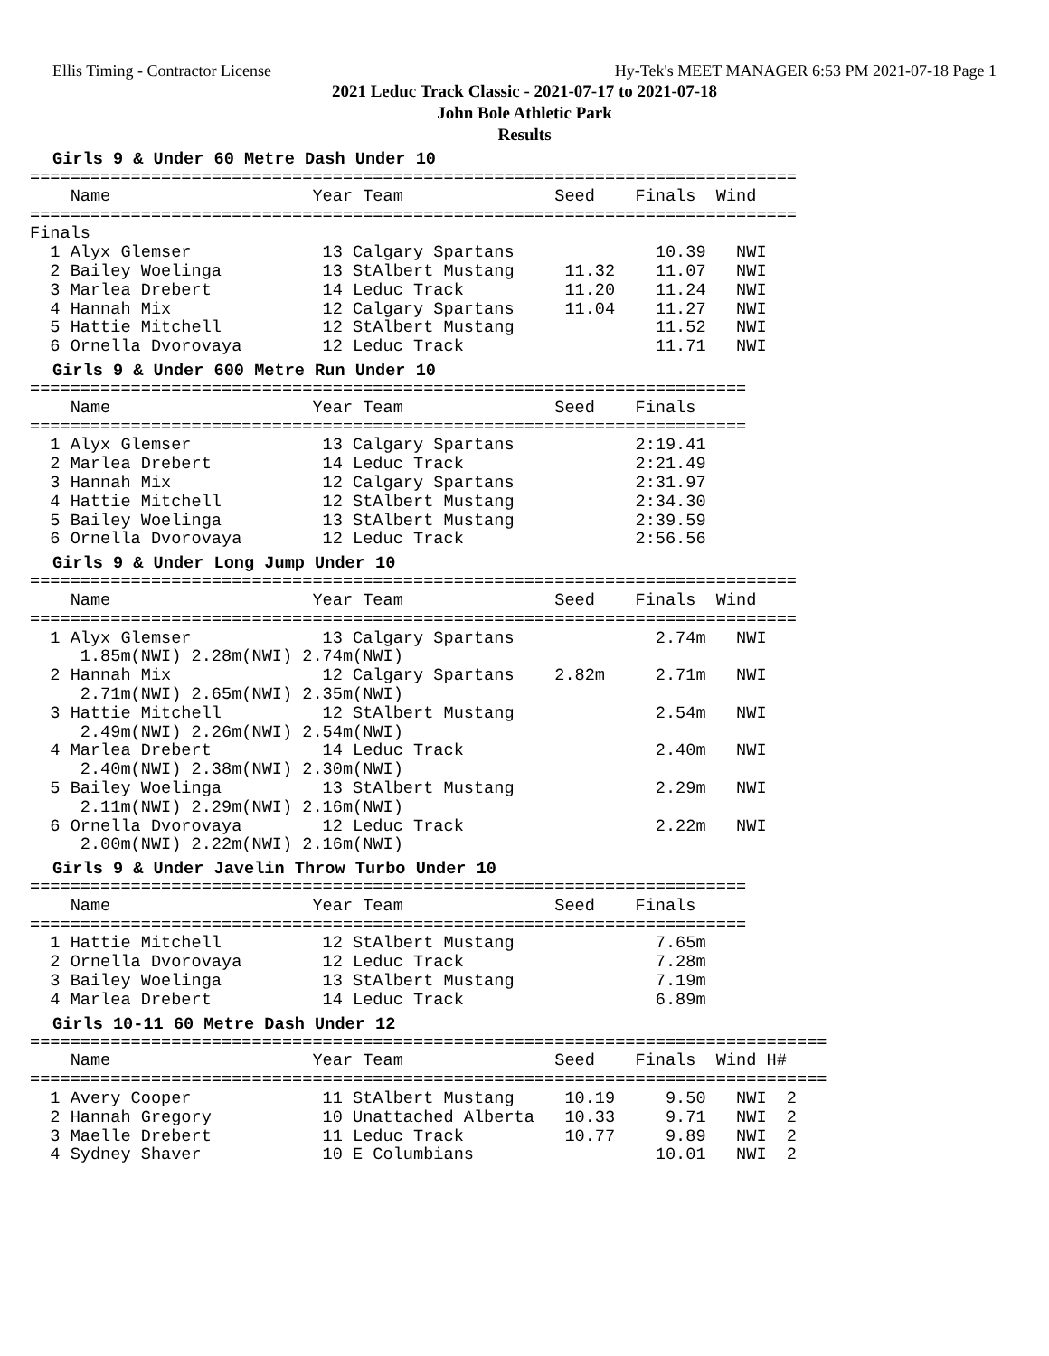Ellis Timing - Contractor License Hy-Tek's MEET MANAGER 6:53 PM 2021-07-18 Page 1
2021 Leduc Track Classic - 2021-07-17 to 2021-07-18
John Bole Athletic Park
Results
Girls 9 & Under 60 Metre Dash Under 10
============================================================================
    Name                    Year Team               Seed    Finals  Wind
============================================================================
Finals
  1 Alyx Glemser             13 Calgary Spartans              10.39   NWI
  2 Bailey Woelinga          13 StAlbert Mustang     11.32    11.07   NWI
  3 Marlea Drebert           14 Leduc Track          11.20    11.24   NWI
  4 Hannah Mix               12 Calgary Spartans     11.04    11.27   NWI
  5 Hattie Mitchell          12 StAlbert Mustang              11.52   NWI
  6 Ornella Dvorovaya        12 Leduc Track                   11.71   NWI
Girls 9 & Under 600 Metre Run Under 10
=======================================================================
    Name                    Year Team               Seed    Finals
=======================================================================
  1 Alyx Glemser             13 Calgary Spartans            2:19.41
  2 Marlea Drebert           14 Leduc Track                 2:21.49
  3 Hannah Mix               12 Calgary Spartans            2:31.97
  4 Hattie Mitchell          12 StAlbert Mustang            2:34.30
  5 Bailey Woelinga          13 StAlbert Mustang            2:39.59
  6 Ornella Dvorovaya        12 Leduc Track                 2:56.56
Girls 9 & Under Long Jump Under 10
============================================================================
    Name                    Year Team               Seed    Finals  Wind
============================================================================
  1 Alyx Glemser             13 Calgary Spartans              2.74m   NWI
     1.85m(NWI) 2.28m(NWI) 2.74m(NWI)
  2 Hannah Mix               12 Calgary Spartans    2.82m     2.71m   NWI
     2.71m(NWI) 2.65m(NWI) 2.35m(NWI)
  3 Hattie Mitchell          12 StAlbert Mustang              2.54m   NWI
     2.49m(NWI) 2.26m(NWI) 2.54m(NWI)
  4 Marlea Drebert           14 Leduc Track                   2.40m   NWI
     2.40m(NWI) 2.38m(NWI) 2.30m(NWI)
  5 Bailey Woelinga          13 StAlbert Mustang              2.29m   NWI
     2.11m(NWI) 2.29m(NWI) 2.16m(NWI)
  6 Ornella Dvorovaya        12 Leduc Track                   2.22m   NWI
     2.00m(NWI) 2.22m(NWI) 2.16m(NWI)
Girls 9 & Under Javelin Throw Turbo Under 10
=======================================================================
    Name                    Year Team               Seed    Finals
=======================================================================
  1 Hattie Mitchell          12 StAlbert Mustang              7.65m
  2 Ornella Dvorovaya        12 Leduc Track                   7.28m
  3 Bailey Woelinga          13 StAlbert Mustang              7.19m
  4 Marlea Drebert           14 Leduc Track                   6.89m
Girls 10-11 60 Metre Dash Under 12
===============================================================================
    Name                    Year Team               Seed    Finals  Wind H#
===============================================================================
  1 Avery Cooper             11 StAlbert Mustang     10.19     9.50   NWI  2
  2 Hannah Gregory           10 Unattached Alberta   10.33     9.71   NWI  2
  3 Maelle Drebert           11 Leduc Track          10.77     9.89   NWI  2
  4 Sydney Shaver            10 E Columbians                  10.01   NWI  2